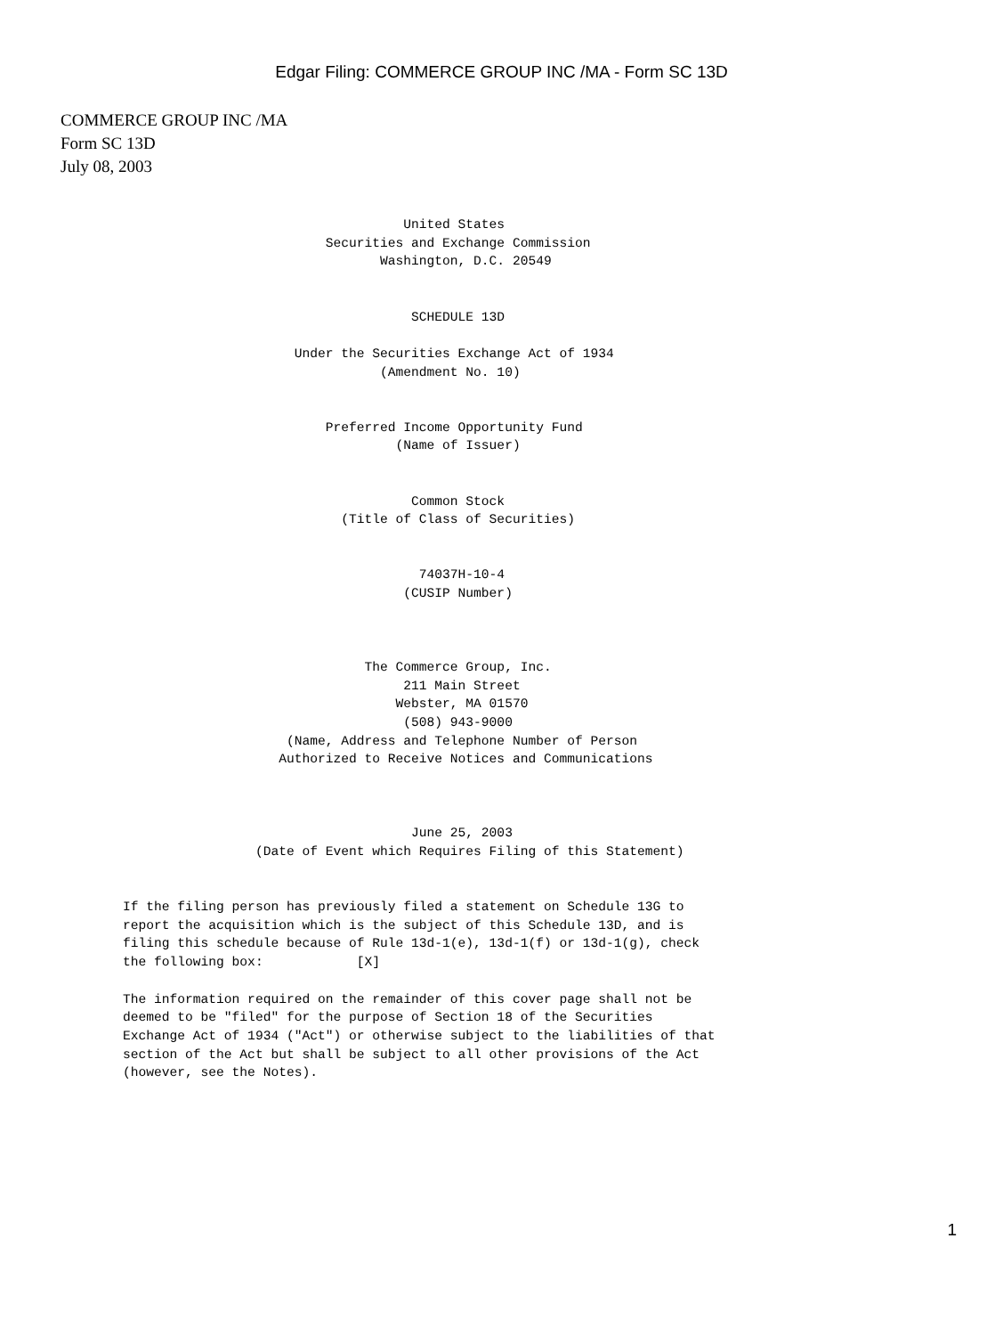Edgar Filing: COMMERCE GROUP INC /MA - Form SC 13D
COMMERCE GROUP INC /MA
Form SC 13D
July 08, 2003
                                    United States
                          Securities and Exchange Commission
                                 Washington, D.C. 20549


                                     SCHEDULE 13D

                      Under the Securities Exchange Act of 1934
                                 (Amendment No. 10)


                          Preferred Income Opportunity Fund
                                   (Name of Issuer)


                                     Common Stock
                            (Title of Class of Securities)


                                      74037H-10-4
                                    (CUSIP Number)



                               The Commerce Group, Inc.
                                    211 Main Street
                                   Webster, MA 01570
                                    (508) 943-9000
                     (Name, Address and Telephone Number of Person
                    Authorized to Receive Notices and Communications



                                     June 25, 2003
                 (Date of Event which Requires Filing of this Statement)


If the filing person has previously filed a statement on Schedule 13G to
report the acquisition which is the subject of this Schedule 13D, and is
filing this schedule because of Rule 13d-1(e), 13d-1(f) or 13d-1(g), check
the following box:            [X]

The information required on the remainder of this cover page shall not be
deemed to be "filed" for the purpose of Section 18 of the Securities
Exchange Act of 1934 ("Act") or otherwise subject to the liabilities of that
section of the Act but shall be subject to all other provisions of the Act
(however, see the Notes).
1